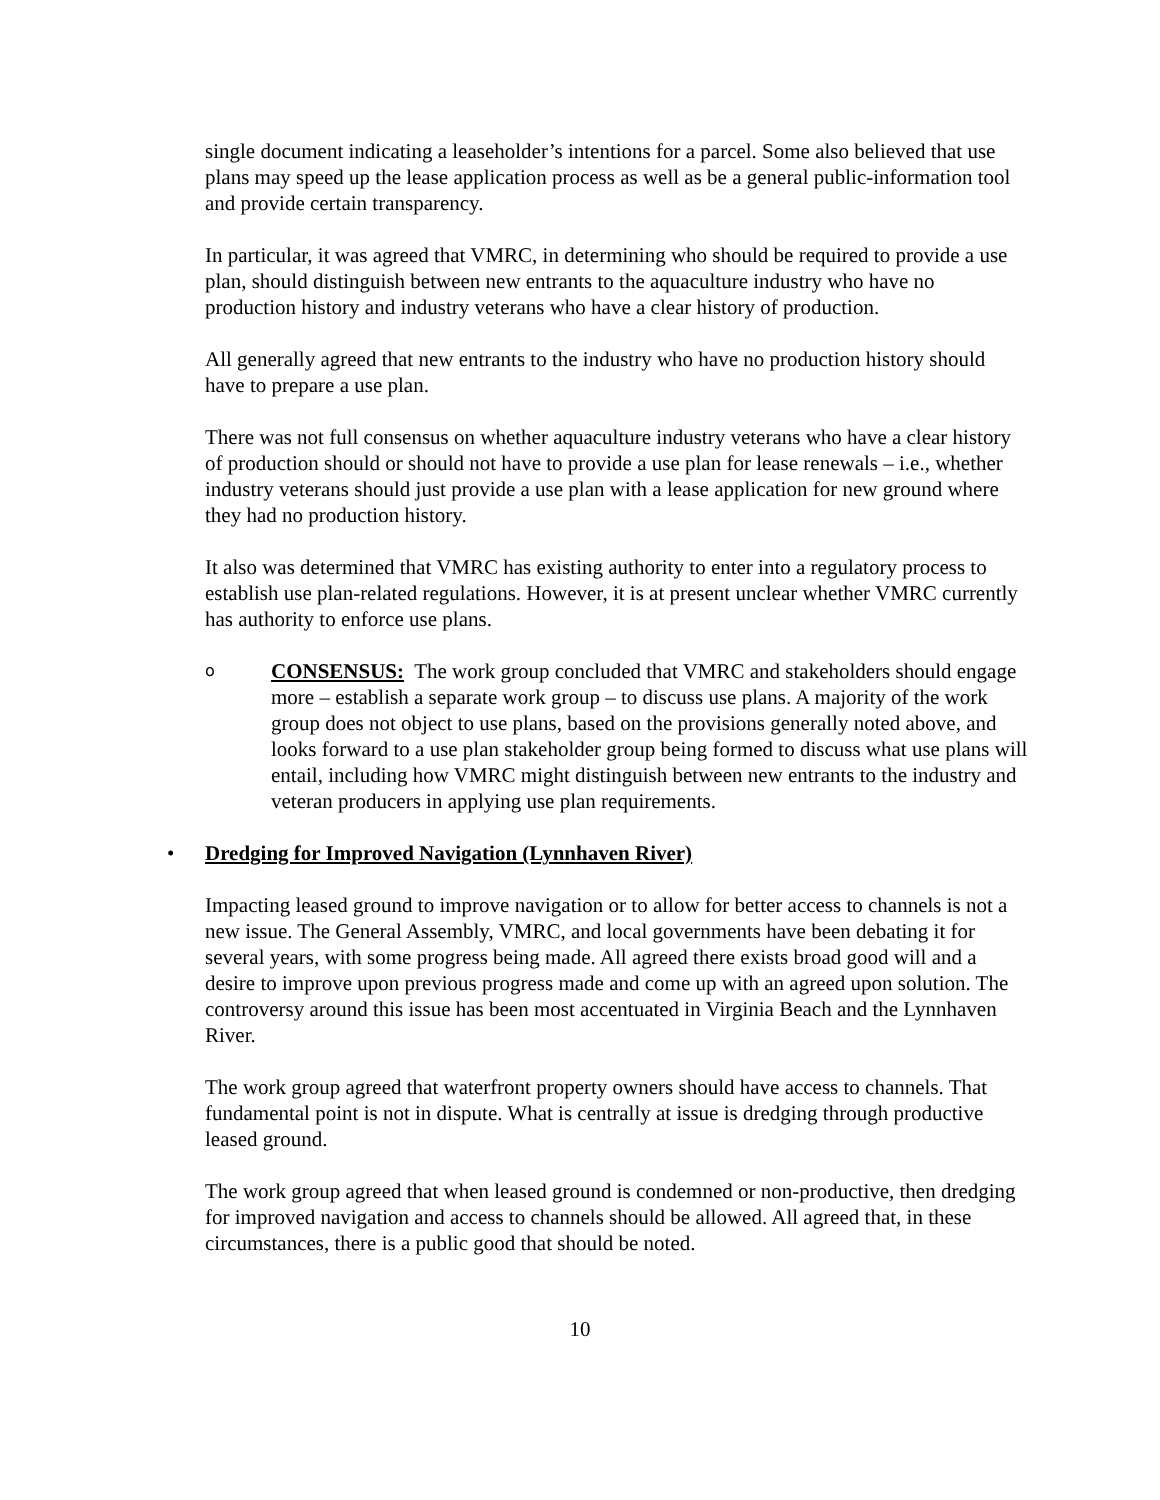single document indicating a leaseholder’s intentions for a parcel. Some also believed that use plans may speed up the lease application process as well as be a general public-information tool and provide certain transparency.
In particular, it was agreed that VMRC, in determining who should be required to provide a use plan, should distinguish between new entrants to the aquaculture industry who have no production history and industry veterans who have a clear history of production.
All generally agreed that new entrants to the industry who have no production history should have to prepare a use plan.
There was not full consensus on whether aquaculture industry veterans who have a clear history of production should or should not have to provide a use plan for lease renewals – i.e., whether industry veterans should just provide a use plan with a lease application for new ground where they had no production history.
It also was determined that VMRC has existing authority to enter into a regulatory process to establish use plan-related regulations. However, it is at present unclear whether VMRC currently has authority to enforce use plans.
o
CONSENSUS: The work group concluded that VMRC and stakeholders should engage more – establish a separate work group – to discuss use plans. A majority of the work group does not object to use plans, based on the provisions generally noted above, and looks forward to a use plan stakeholder group being formed to discuss what use plans will entail, including how VMRC might distinguish between new entrants to the industry and veteran producers in applying use plan requirements.
• Dredging for Improved Navigation (Lynnhaven River)
Impacting leased ground to improve navigation or to allow for better access to channels is not a new issue. The General Assembly, VMRC, and local governments have been debating it for several years, with some progress being made. All agreed there exists broad good will and a desire to improve upon previous progress made and come up with an agreed upon solution. The controversy around this issue has been most accentuated in Virginia Beach and the Lynnhaven River.
The work group agreed that waterfront property owners should have access to channels. That fundamental point is not in dispute. What is centrally at issue is dredging through productive leased ground.
The work group agreed that when leased ground is condemned or non-productive, then dredging for improved navigation and access to channels should be allowed. All agreed that, in these circumstances, there is a public good that should be noted.
10